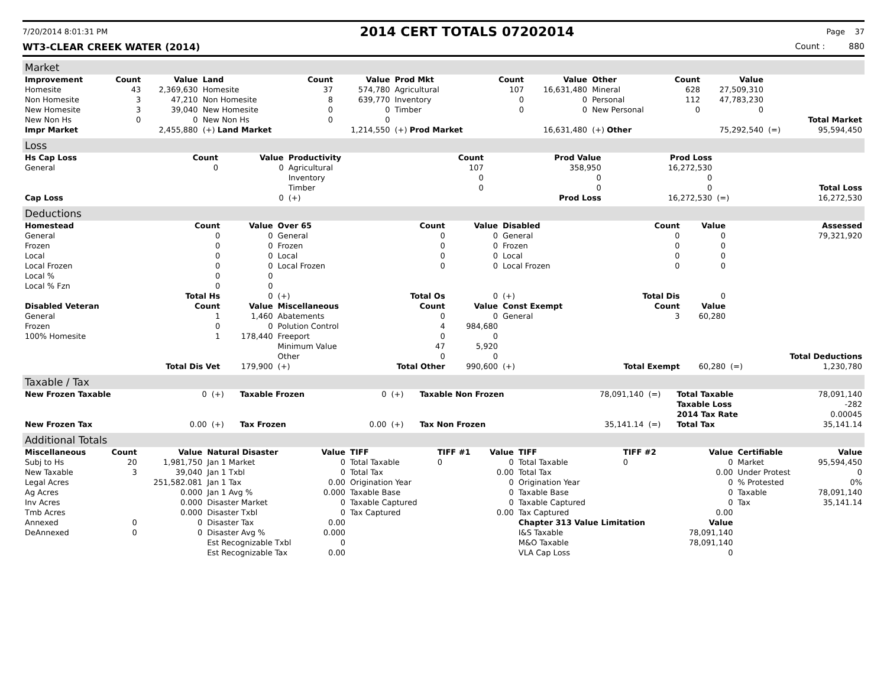7/20/2014 8:01:31 PM 2014 CERT TOTALS 07202014 Page 37
WT3-CLEAR CREEK WATER (2014) Count : 880
Market
| Improvement | Count | Value | Land | Count | Value | Prod Mkt | Count | Value | Other | Count | Value | | |
| --- | --- | --- | --- | --- | --- | --- | --- | --- | --- | --- | --- | --- | --- |
| Homesite | 43 | 2,369,630 | Homesite | 37 | 574,780 | Agricultural | 107 | 16,631,480 | Mineral | 628 | 27,509,310 | | |
| Non Homesite | 3 | 47,210 | Non Homesite | 8 | 639,770 | Inventory | 0 | 0 | Personal | 112 | 47,783,230 | | |
| New Homesite | 3 | 39,040 | New Homesite | 0 | 0 | Timber | 0 | 0 | New Personal | 0 | 0 | | |
| New Non Hs | 0 | 0 | New Non Hs | 0 | 0 | | | | | | | | Total Market |
| Impr Market | | 2,455,880 | (+) Land Market | | 1,214,550 | (+) Prod Market | | 16,631,480 | (+) Other | | 75,292,540 | (=) | 95,594,450 |
Loss
| Hs Cap Loss | Count | Value | Productivity | Count | Prod Value | Prod Loss | | |
| --- | --- | --- | --- | --- | --- | --- | --- | --- |
| General | 0 | 0 | Agricultural | 107 | 358,950 | 16,272,530 | | |
| | | | Inventory | 0 | 0 | 0 | | |
| | | | Timber | 0 | 0 | 0 | | Total Loss |
| Cap Loss | | 0 | (+) | | Prod Loss | 16,272,530 | (=) | 16,272,530 |
Deductions
| Homestead | Count | Value | Over 65 | Count | Value | Disabled | Count | Value | | Assessed |
| --- | --- | --- | --- | --- | --- | --- | --- | --- | --- | --- |
| General | 0 | 0 | General | 0 | 0 | General | 0 | 0 | | 79,321,920 |
| Frozen | 0 | 0 | Frozen | 0 | 0 | Frozen | 0 | 0 | | |
| Local | 0 | 0 | Local | 0 | 0 | Local | 0 | 0 | | |
| Local Frozen | 0 | 0 | Local Frozen | 0 | 0 | Local Frozen | 0 | 0 | | |
| Local % | 0 | 0 | | | | | | | | |
| Local % Fzn | 0 | 0 | | | | | | | | |
| | Total Hs | 0 | (+) | Total Os | 0 | (+) | Total Dis | 0 | | |
| Disabled Veteran | Count | Value | Miscellaneous | Count | Value | Const Exempt | Count | Value | | |
| General | 1 | 1,460 | Abatements | 0 | 0 | General | 3 | 60,280 | | |
| Frozen | 0 | 0 | Polution Control | 4 | 984,680 | | | | | |
| 100% Homesite | 1 | 178,440 | Freeport | 0 | 0 | | | | | |
| | | | Minimum Value | 47 | 5,920 | | | | | |
| | | | Other | 0 | 0 | | | | | Total Deductions |
| | Total Dis Vet | 179,900 | (+) | Total Other | 990,600 | (+) | Total Exempt | 60,280 | (=) | 1,230,780 |
Taxable / Tax
| New Frozen Taxable | 0 | (+) | Taxable Frozen | 0 | (+) | Taxable Non Frozen | 78,091,140 | (=) | Total Taxable | 78,091,140 |
| | | | | | | | | | Taxable Loss | -282 |
| | | | | | | | | | 2014 Tax Rate | 0.00045 |
| New Frozen Tax | 0.00 | (+) | Tax Frozen | 0.00 | (+) | Tax Non Frozen | 35,141.14 | (=) | Total Tax | 35,141.14 |
Additional Totals
| Miscellaneous | Count | Value | Natural Disaster | Value | TIFF | TIFF #1 | Value | TIFF | TIFF #2 | Value | Certifiable | Value |
| --- | --- | --- | --- | --- | --- | --- | --- | --- | --- | --- | --- | --- |
| Subj to Hs | 20 | 1,981,750 | Jan 1 Market | 0 | Total Taxable | 0 | 0 | Total Taxable | 0 | 0 | Market | 95,594,450 |
| New Taxable | 3 | 39,040 | Jan 1 Txbl | 0 | Total Tax | | 0.00 | Total Tax | | 0.00 | Under Protest | 0 |
| Legal Acres | | 251,582.081 | Jan 1 Tax | 0.00 | Origination Year | | 0 | Origination Year | | 0 | % Protested | 0% |
| Ag Acres | | 0.000 | Jan 1 Avg % | 0.000 | Taxable Base | | 0 | Taxable Base | | 0 | Taxable | 78,091,140 |
| Inv Acres | | 0.000 | Disaster Market | 0 | Taxable Captured | | 0 | Taxable Captured | | 0 | Tax | 35,141.14 |
| Tmb Acres | | 0.000 | Disaster Txbl | 0 | Tax Captured | | 0.00 | Tax Captured | | 0.00 | | |
| Annexed | 0 | 0 | Disaster Tax | 0.00 | | | | Chapter 313 Value Limitation | | Value | | |
| DeAnnexed | 0 | 0 | Disaster Avg % | 0.000 | | | | I&S Taxable | | 78,091,140 | | |
| | | | Est Recognizable Txbl | 0 | | | | M&O Taxable | | 78,091,140 | | |
| | | | Est Recognizable Tax | 0.00 | | | | VLA Cap Loss | | 0 | | |